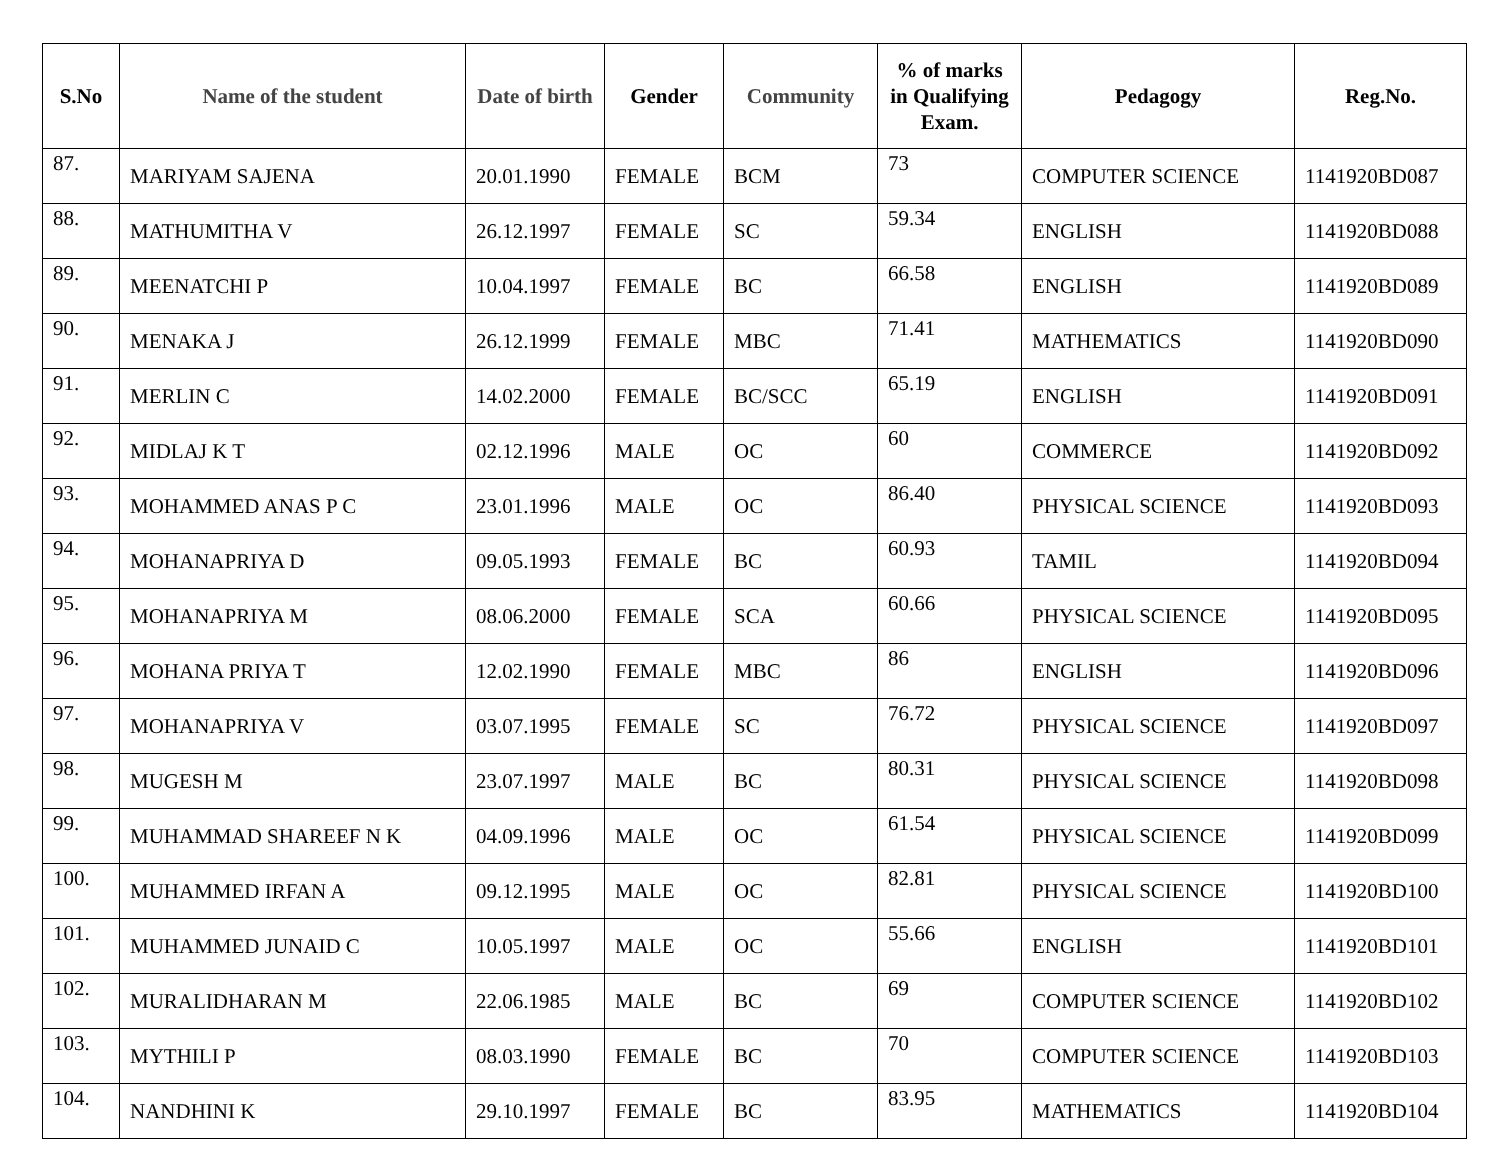| S.No | Name of the student | Date of birth | Gender | Community | % of marks in Qualifying Exam. | Pedagogy | Reg.No. |
| --- | --- | --- | --- | --- | --- | --- | --- |
| 87. | MARIYAM SAJENA | 20.01.1990 | FEMALE | BCM | 73 | COMPUTER SCIENCE | 1141920BD087 |
| 88. | MATHUMITHA V | 26.12.1997 | FEMALE | SC | 59.34 | ENGLISH | 1141920BD088 |
| 89. | MEENATCHI P | 10.04.1997 | FEMALE | BC | 66.58 | ENGLISH | 1141920BD089 |
| 90. | MENAKA J | 26.12.1999 | FEMALE | MBC | 71.41 | MATHEMATICS | 1141920BD090 |
| 91. | MERLIN C | 14.02.2000 | FEMALE | BC/SCC | 65.19 | ENGLISH | 1141920BD091 |
| 92. | MIDLAJ K T | 02.12.1996 | MALE | OC | 60 | COMMERCE | 1141920BD092 |
| 93. | MOHAMMED ANAS P C | 23.01.1996 | MALE | OC | 86.40 | PHYSICAL SCIENCE | 1141920BD093 |
| 94. | MOHANAPRIYA D | 09.05.1993 | FEMALE | BC | 60.93 | TAMIL | 1141920BD094 |
| 95. | MOHANAPRIYA M | 08.06.2000 | FEMALE | SCA | 60.66 | PHYSICAL SCIENCE | 1141920BD095 |
| 96. | MOHANA PRIYA T | 12.02.1990 | FEMALE | MBC | 86 | ENGLISH | 1141920BD096 |
| 97. | MOHANAPRIYA V | 03.07.1995 | FEMALE | SC | 76.72 | PHYSICAL SCIENCE | 1141920BD097 |
| 98. | MUGESH M | 23.07.1997 | MALE | BC | 80.31 | PHYSICAL SCIENCE | 1141920BD098 |
| 99. | MUHAMMAD SHAREEF N K | 04.09.1996 | MALE | OC | 61.54 | PHYSICAL SCIENCE | 1141920BD099 |
| 100. | MUHAMMED IRFAN A | 09.12.1995 | MALE | OC | 82.81 | PHYSICAL SCIENCE | 1141920BD100 |
| 101. | MUHAMMED JUNAID C | 10.05.1997 | MALE | OC | 55.66 | ENGLISH | 1141920BD101 |
| 102. | MURALIDHARAN M | 22.06.1985 | MALE | BC | 69 | COMPUTER SCIENCE | 1141920BD102 |
| 103. | MYTHILI P | 08.03.1990 | FEMALE | BC | 70 | COMPUTER SCIENCE | 1141920BD103 |
| 104. | NANDHINI K | 29.10.1997 | FEMALE | BC | 83.95 | MATHEMATICS | 1141920BD104 |